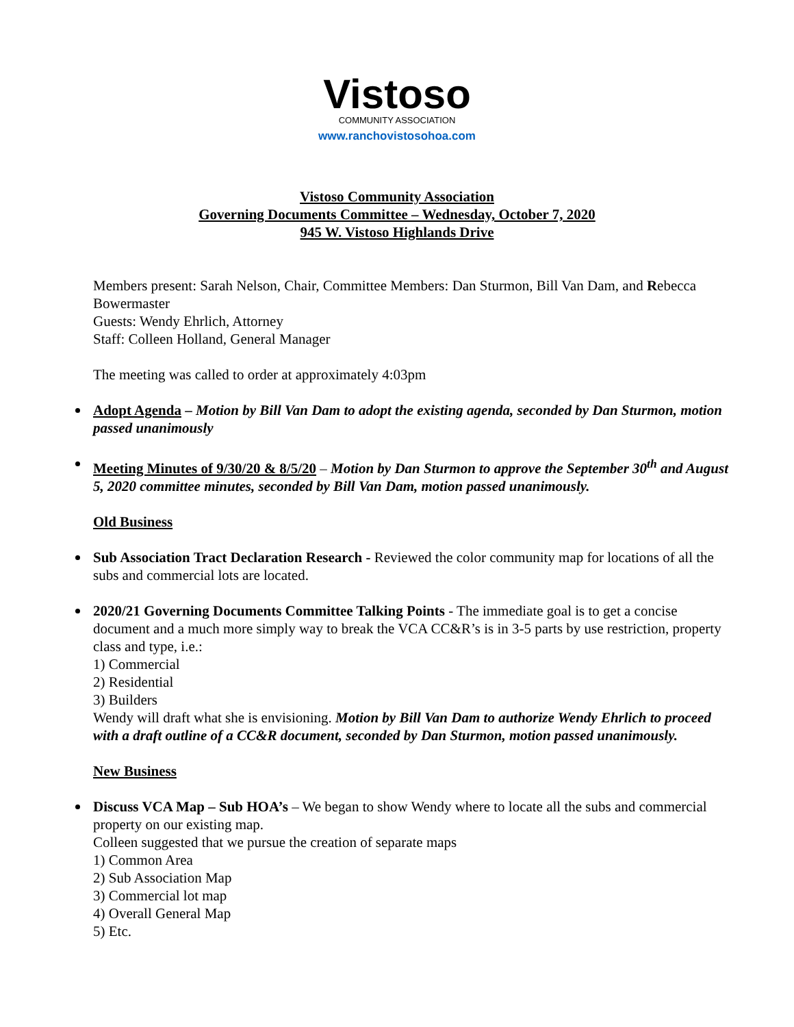Vistoso
COMMUNITY ASSOCIATION
www.ranchovistosohoa.com
Vistoso Community Association
Governing Documents Committee – Wednesday, October 7, 2020
945 W. Vistoso Highlands Drive
Members present: Sarah Nelson, Chair, Committee Members: Dan Sturmon, Bill Van Dam, and Rebecca Bowermaster
Guests: Wendy Ehrlich, Attorney
Staff: Colleen Holland, General Manager
The meeting was called to order at approximately 4:03pm
Adopt Agenda – Motion by Bill Van Dam to adopt the existing agenda, seconded by Dan Sturmon, motion passed unanimously
Meeting Minutes of 9/30/20 & 8/5/20 – Motion by Dan Sturmon to approve the September 30<sup>th</sup> and August 5, 2020 committee minutes, seconded by Bill Van Dam, motion passed unanimously.
Old Business
Sub Association Tract Declaration Research - Reviewed the color community map for locations of all the subs and commercial lots are located.
2020/21 Governing Documents Committee Talking Points - The immediate goal is to get a concise document and a much more simply way to break the VCA CC&R’s is in 3-5 parts by use restriction, property class and type, i.e.:
1) Commercial
2) Residential
3) Builders
Wendy will draft what she is envisioning. Motion by Bill Van Dam to authorize Wendy Ehrlich to proceed with a draft outline of a CC&R document, seconded by Dan Sturmon, motion passed unanimously.
New Business
Discuss VCA Map – Sub HOA’s – We began to show Wendy where to locate all the subs and commercial property on our existing map.
Colleen suggested that we pursue the creation of separate maps
1) Common Area
2) Sub Association Map
3) Commercial lot map
4) Overall General Map
5) Etc.